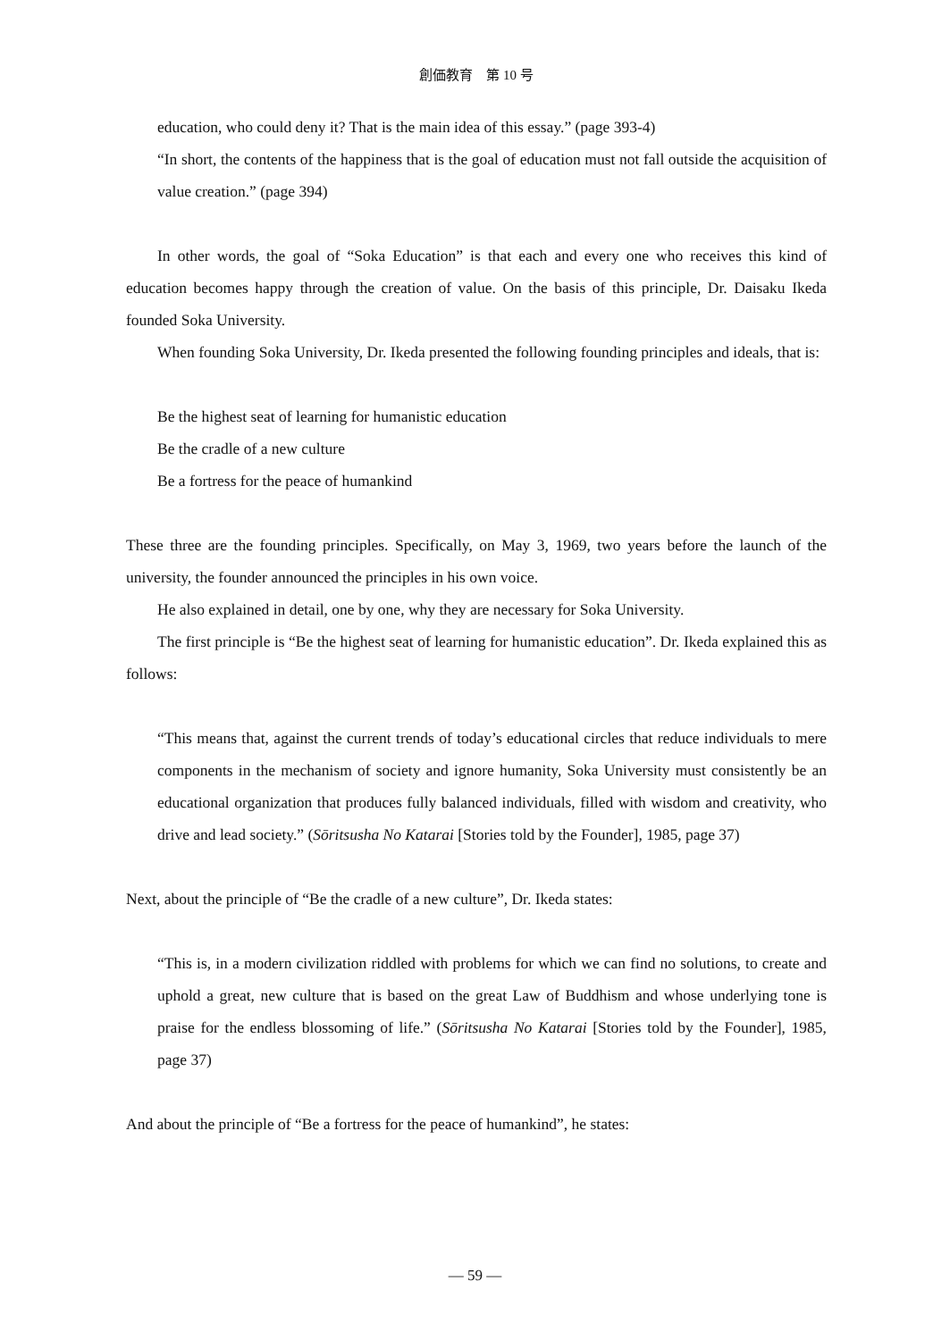創価教育　第 10 号
education, who could deny it? That is the main idea of this essay.” (page 393-4)
“In short, the contents of the happiness that is the goal of education must not fall outside the acquisition of value creation.” (page 394)
In other words, the goal of “Soka Education” is that each and every one who receives this kind of education becomes happy through the creation of value. On the basis of this principle, Dr. Daisaku Ikeda founded Soka University.
When founding Soka University, Dr. Ikeda presented the following founding principles and ideals, that is:
Be the highest seat of learning for humanistic education
Be the cradle of a new culture
Be a fortress for the peace of humankind
These three are the founding principles. Specifically, on May 3, 1969, two years before the launch of the university, the founder announced the principles in his own voice.
He also explained in detail, one by one, why they are necessary for Soka University.
The first principle is “Be the highest seat of learning for humanistic education”. Dr. Ikeda explained this as follows:
“This means that, against the current trends of today’s educational circles that reduce individuals to mere components in the mechanism of society and ignore humanity, Soka University must consistently be an educational organization that produces fully balanced individuals, filled with wisdom and creativity, who drive and lead society.” (Sōritsusha No Katarai [Stories told by the Founder], 1985, page 37)
Next, about the principle of “Be the cradle of a new culture”, Dr. Ikeda states:
“This is, in a modern civilization riddled with problems for which we can find no solutions, to create and uphold a great, new culture that is based on the great Law of Buddhism and whose underlying tone is praise for the endless blossoming of life.” (Sōritsusha No Katarai [Stories told by the Founder], 1985, page 37)
And about the principle of “Be a fortress for the peace of humankind”, he states:
— 59 —